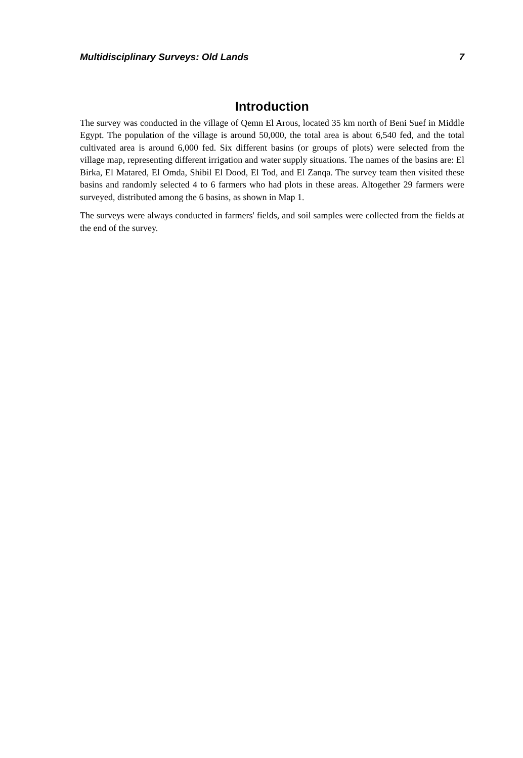Multidisciplinary Surveys: Old Lands 7
Introduction
The survey was conducted in the village of Qemn El Arous, located 35 km north of Beni Suef in Middle Egypt. The population of the village is around 50,000, the total area is about 6,540 fed, and the total cultivated area is around 6,000 fed. Six different basins (or groups of plots) were selected from the village map, representing different irrigation and water supply situations. The names of the basins are: El Birka, El Matared, El Omda, Shibil El Dood, El Tod, and El Zanqa. The survey team then visited these basins and randomly selected 4 to 6 farmers who had plots in these areas. Altogether 29 farmers were surveyed, distributed among the 6 basins, as shown in Map 1.
The surveys were always conducted in farmers' fields, and soil samples were collected from the fields at the end of the survey.